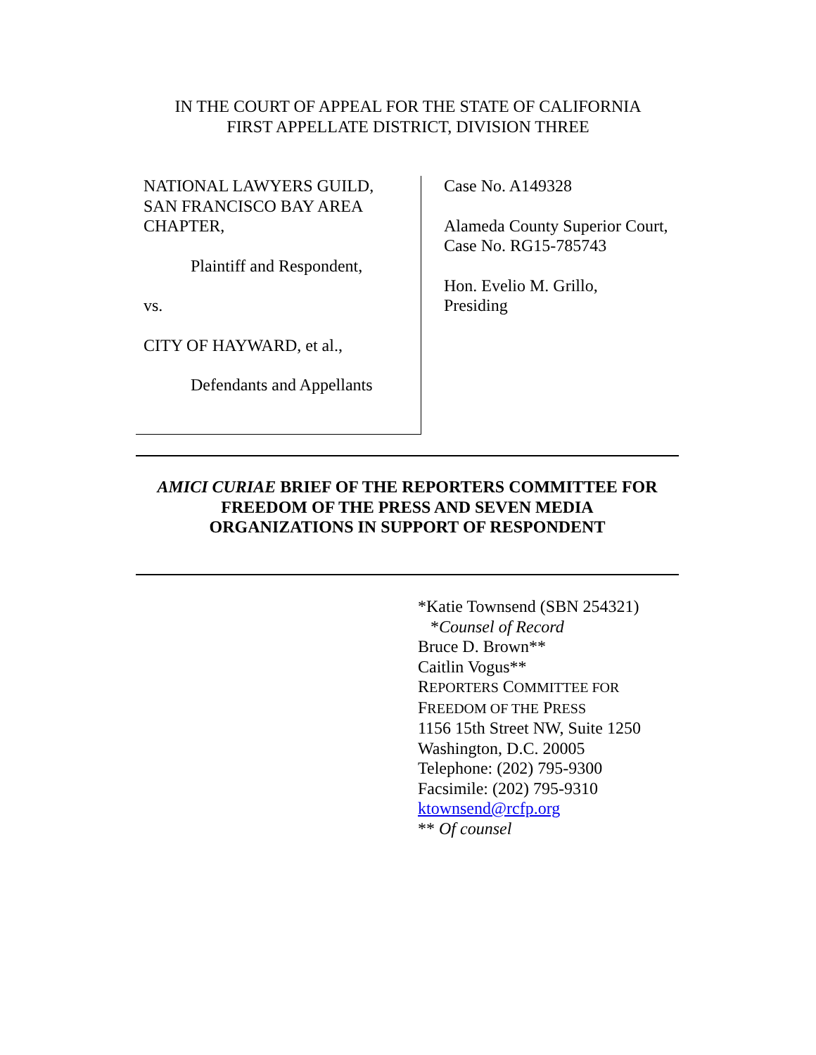IN THE COURT OF APPEAL FOR THE STATE OF CALIFORNIA
FIRST APPELLATE DISTRICT, DIVISION THREE
NATIONAL LAWYERS GUILD,
SAN FRANCISCO BAY AREA
CHAPTER,
Plaintiff and Respondent,
vs.
CITY OF HAYWARD, et al.,
Defendants and Appellants
Case No. A149328
Alameda County Superior Court,
Case No. RG15-785743
Hon. Evelio M. Grillo,
Presiding
AMICI CURIAE BRIEF OF THE REPORTERS COMMITTEE FOR
FREEDOM OF THE PRESS AND SEVEN MEDIA
ORGANIZATIONS IN SUPPORT OF RESPONDENT
*Katie Townsend (SBN 254321)
*Counsel of Record
Bruce D. Brown**
Caitlin Vogus**
REPORTERS COMMITTEE FOR
FREEDOM OF THE PRESS
1156 15th Street NW, Suite 1250
Washington, D.C. 20005
Telephone: (202) 795-9300
Facsimile: (202) 795-9310
ktownsend@rcfp.org
** Of counsel